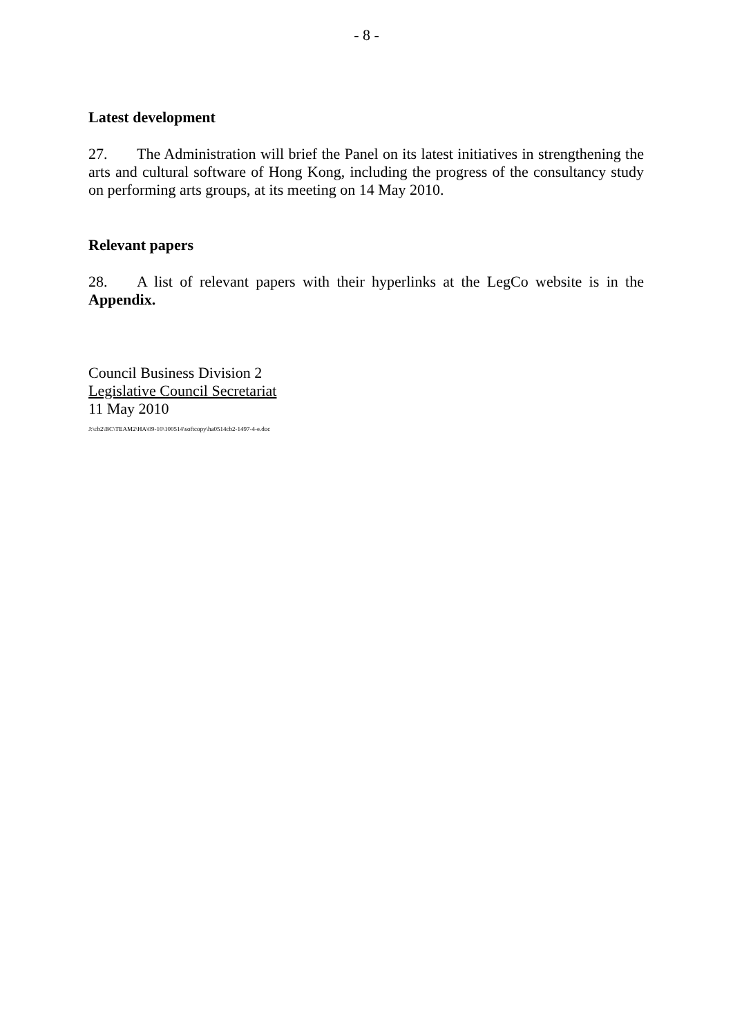- 8 -
Latest development
27. The Administration will brief the Panel on its latest initiatives in strengthening the arts and cultural software of Hong Kong, including the progress of the consultancy study on performing arts groups, at its meeting on 14 May 2010.
Relevant papers
28. A list of relevant papers with their hyperlinks at the LegCo website is in the Appendix.
Council Business Division 2
Legislative Council Secretariat
11 May 2010
J:\cb2\BC\TEAM2\HA\09-10\100514\softcopy\ha0514cb2-1497-4-e.doc